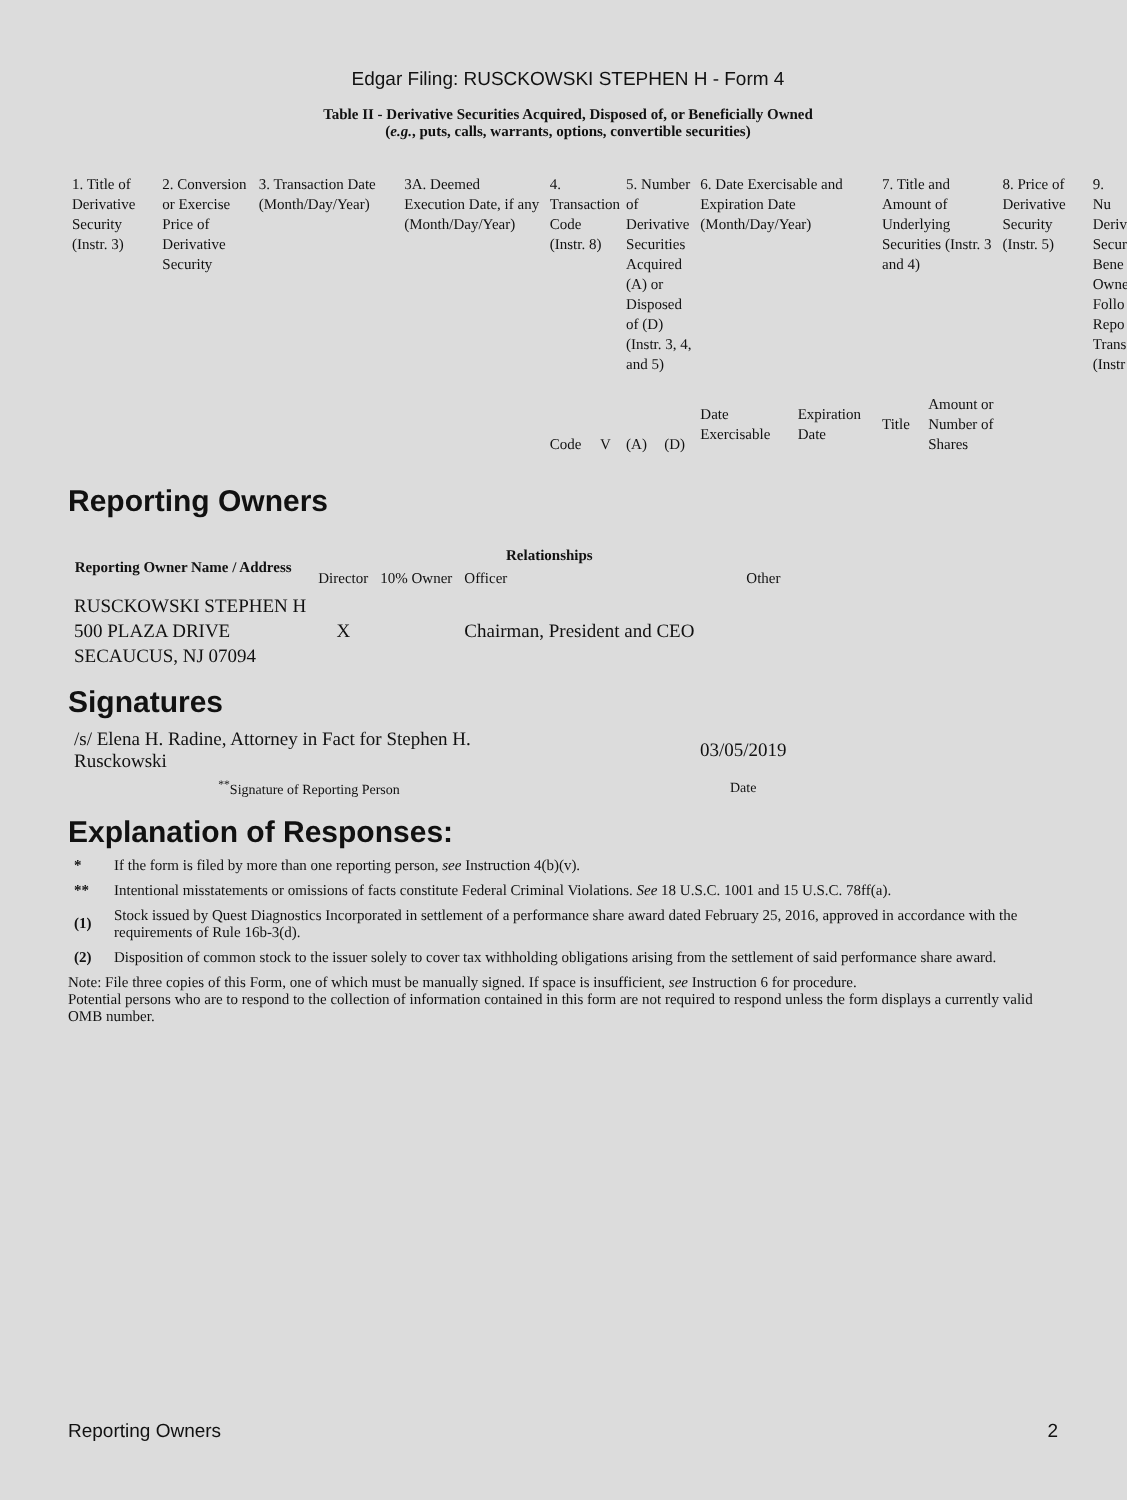Edgar Filing: RUSCKOWSKI STEPHEN H - Form 4
Table II - Derivative Securities Acquired, Disposed of, or Beneficially Owned
(e.g., puts, calls, warrants, options, convertible securities)
| 1. Title of Derivative Security (Instr. 3) | 2. Conversion or Exercise Price of Derivative Security | 3. Transaction Date (Month/Day/Year) | 3A. Deemed Execution Date, if any (Month/Day/Year) | 4. Transaction Code (Instr. 8) | | 5. Number of Derivative Securities Acquired (A) or Disposed of (D) (Instr. 3, 4, and 5) | | 6. Date Exercisable and Expiration Date (Month/Day/Year) | | 7. Title and Amount of Underlying Securities (Instr. 3 and 4) | | 8. Price of Derivative Security (Instr. 5) | 9. Nu Deriv Secur Bene Owne Follo Repo Trans (Instr |
| | | | | Code | V | (A) | (D) | Date Exercisable | Expiration Date | Title | Amount or Number of Shares | | |
Reporting Owners
| Reporting Owner Name / Address | Relationships | | | |
| --- | --- | --- | --- | --- |
| | Director | 10% Owner | Officer | Other |
| RUSCKOWSKI STEPHEN H 500 PLAZA DRIVE SECAUCUS, NJ 07094 | X | | Chairman, President and CEO | |
Signatures
| /s/ Elena H. Radine, Attorney in Fact for Stephen H. Rusckowski | 03/05/2019 |
| <sup>**</sup> Signature of Reporting Person | Date |
Explanation of Responses:
* If the form is filed by more than one reporting person, see Instruction 4(b)(v).
** Intentional misstatements or omissions of facts constitute Federal Criminal Violations. See 18 U.S.C. 1001 and 15 U.S.C. 78ff(a).
(1) Stock issued by Quest Diagnostics Incorporated in settlement of a performance share award dated February 25, 2016, approved in accordance with the requirements of Rule 16b-3(d).
(2) Disposition of common stock to the issuer solely to cover tax withholding obligations arising from the settlement of said performance share award.
Note: File three copies of this Form, one of which must be manually signed. If space is insufficient, see Instruction 6 for procedure.
Potential persons who are to respond to the collection of information contained in this form are not required to respond unless the form displays a currently valid OMB number.
Reporting Owners 2